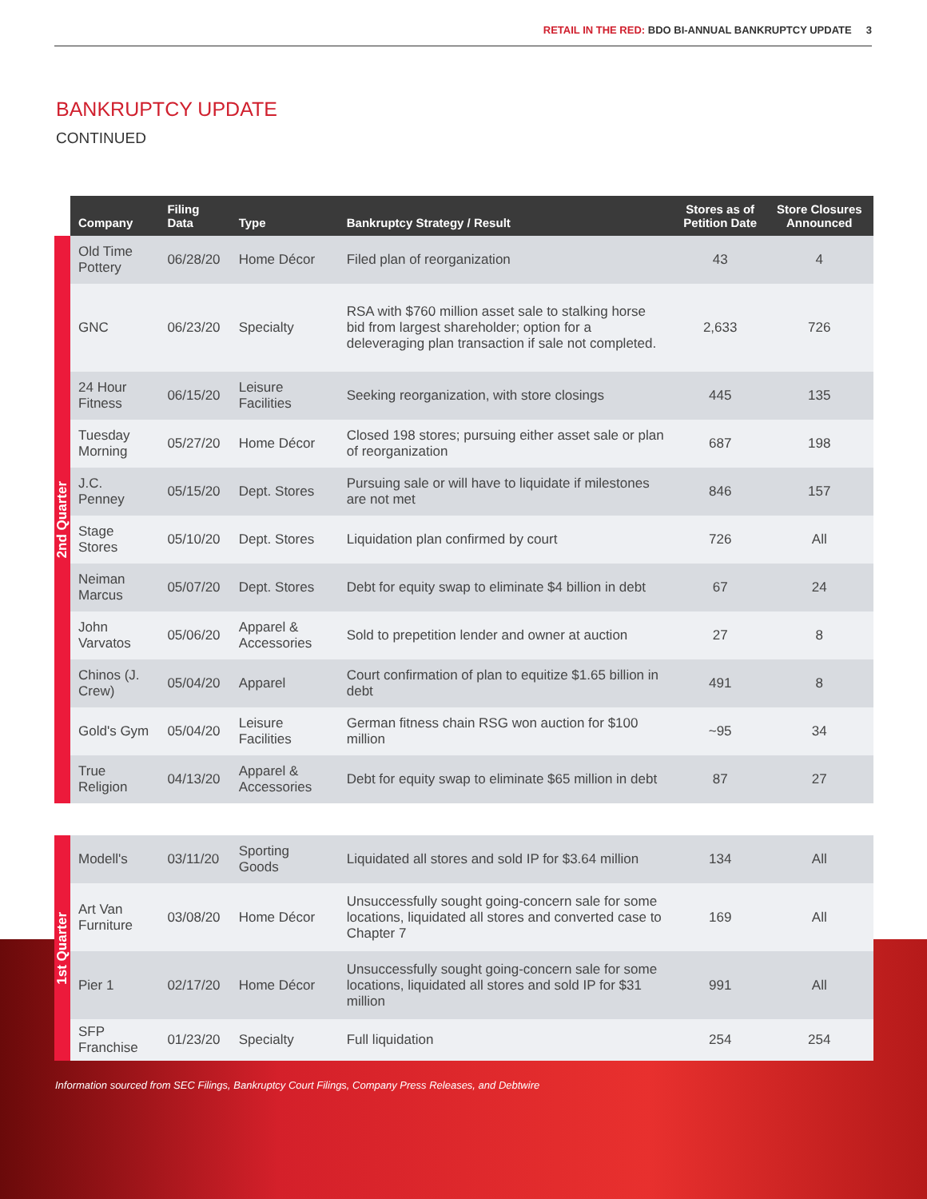RETAIL IN THE RED: BDO BI-ANNUAL BANKRUPTCY UPDATE 3
BANKRUPTCY UPDATE
CONTINUED
| | Company | Filing Data | Type | Bankruptcy Strategy / Result | Stores as of Petition Date | Store Closures Announced |
| --- | --- | --- | --- | --- | --- | --- |
| 2nd Quarter | Old Time Pottery | 06/28/20 | Home Décor | Filed plan of reorganization | 43 | 4 |
| | GNC | 06/23/20 | Specialty | RSA with $760 million asset sale to stalking horse bid from largest shareholder; option for a deleveraging plan transaction if sale not completed. | 2,633 | 726 |
| | 24 Hour Fitness | 06/15/20 | Leisure Facilities | Seeking reorganization, with store closings | 445 | 135 |
| | Tuesday Morning | 05/27/20 | Home Décor | Closed 198 stores; pursuing either asset sale or plan of reorganization | 687 | 198 |
| | J.C. Penney | 05/15/20 | Dept. Stores | Pursuing sale or will have to liquidate if milestones are not met | 846 | 157 |
| | Stage Stores | 05/10/20 | Dept. Stores | Liquidation plan confirmed by court | 726 | All |
| | Neiman Marcus | 05/07/20 | Dept. Stores | Debt for equity swap to eliminate $4 billion in debt | 67 | 24 |
| | John Varvatos | 05/06/20 | Apparel & Accessories | Sold to prepetition lender and owner at auction | 27 | 8 |
| | Chinos (J. Crew) | 05/04/20 | Apparel | Court confirmation of plan to equitize $1.65 billion in debt | 491 | 8 |
| | Gold's Gym | 05/04/20 | Leisure Facilities | German fitness chain RSG won auction for $100 million | ~95 | 34 |
| | True Religion | 04/13/20 | Apparel & Accessories | Debt for equity swap to eliminate $65 million in debt | 87 | 27 |
| 1st Quarter | Modell's | 03/11/20 | Sporting Goods | Liquidated all stores and sold IP for $3.64 million | 134 | All |
| | Art Van Furniture | 03/08/20 | Home Décor | Unsuccessfully sought going-concern sale for some locations, liquidated all stores and converted case to Chapter 7 | 169 | All |
| | Pier 1 | 02/17/20 | Home Décor | Unsuccessfully sought going-concern sale for some locations, liquidated all stores and sold IP for $31 million | 991 | All |
| | SFP Franchise | 01/23/20 | Specialty | Full liquidation | 254 | 254 |
Information sourced from SEC Filings, Bankruptcy Court Filings, Company Press Releases, and Debtwire